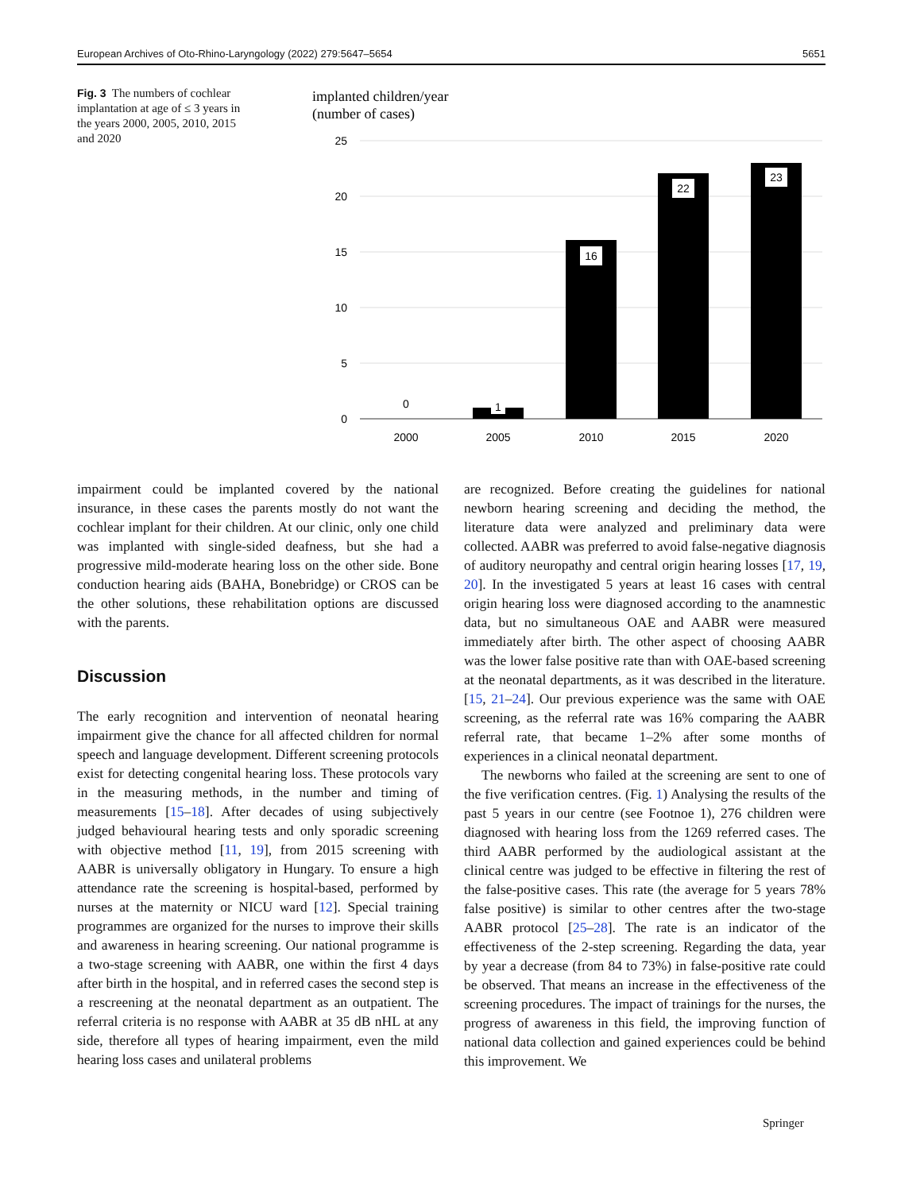European Archives of Oto-Rhino-Laryngology (2022) 279:5647–5654 5651
Fig. 3 The numbers of cochlear implantation at age of ≤ 3 years in the years 2000, 2005, 2010, 2015 and 2020
implanted children/year
(number of cases)
25
20
15
10
5
0
0
1
16
22
23
2000
2005
2010
2015
2020
impairment could be implanted covered by the national insurance, in these cases the parents mostly do not want the cochlear implant for their children. At our clinic, only one child was implanted with single-sided deafness, but she had a progressive mild-moderate hearing loss on the other side. Bone conduction hearing aids (BAHA, Bonebridge) or CROS can be the other solutions, these rehabilitation options are discussed with the parents.
Discussion
The early recognition and intervention of neonatal hearing impairment give the chance for all affected children for normal speech and language development. Different screening protocols exist for detecting congenital hearing loss. These protocols vary in the measuring methods, in the number and timing of measurements [15–18]. After decades of using subjectively judged behavioural hearing tests and only sporadic screening with objective method [11, 19], from 2015 screening with AABR is universally obligatory in Hungary. To ensure a high attendance rate the screening is hospital-based, performed by nurses at the maternity or NICU ward [12]. Special training programmes are organized for the nurses to improve their skills and awareness in hearing screening. Our national programme is a two-stage screening with AABR, one within the first 4 days after birth in the hospital, and in referred cases the second step is a rescreening at the neonatal department as an outpatient. The referral criteria is no response with AABR at 35 dB nHL at any side, therefore all types of hearing impairment, even the mild hearing loss cases and unilateral problems
are recognized. Before creating the guidelines for national newborn hearing screening and deciding the method, the literature data were analyzed and preliminary data were collected. AABR was preferred to avoid false-negative diagnosis of auditory neuropathy and central origin hearing losses [17, 19, 20]. In the investigated 5 years at least 16 cases with central origin hearing loss were diagnosed according to the anamnestic data, but no simultaneous OAE and AABR were measured immediately after birth. The other aspect of choosing AABR was the lower false positive rate than with OAE-based screening at the neonatal departments, as it was described in the literature. [15, 21–24]. Our previous experience was the same with OAE screening, as the referral rate was 16% comparing the AABR referral rate, that became 1–2% after some months of experiences in a clinical neonatal department.
The newborns who failed at the screening are sent to one of the five verification centres. (Fig. 1) Analysing the results of the past 5 years in our centre (see Footnoe 1), 276 children were diagnosed with hearing loss from the 1269 referred cases. The third AABR performed by the audiological assistant at the clinical centre was judged to be effective in filtering the rest of the false-positive cases. This rate (the average for 5 years 78% false positive) is similar to other centres after the two-stage AABR protocol [25–28]. The rate is an indicator of the effectiveness of the 2-step screening. Regarding the data, year by year a decrease (from 84 to 73%) in false-positive rate could be observed. That means an increase in the effectiveness of the screening procedures. The impact of trainings for the nurses, the progress of awareness in this field, the improving function of national data collection and gained experiences could be behind this improvement. We
Springer